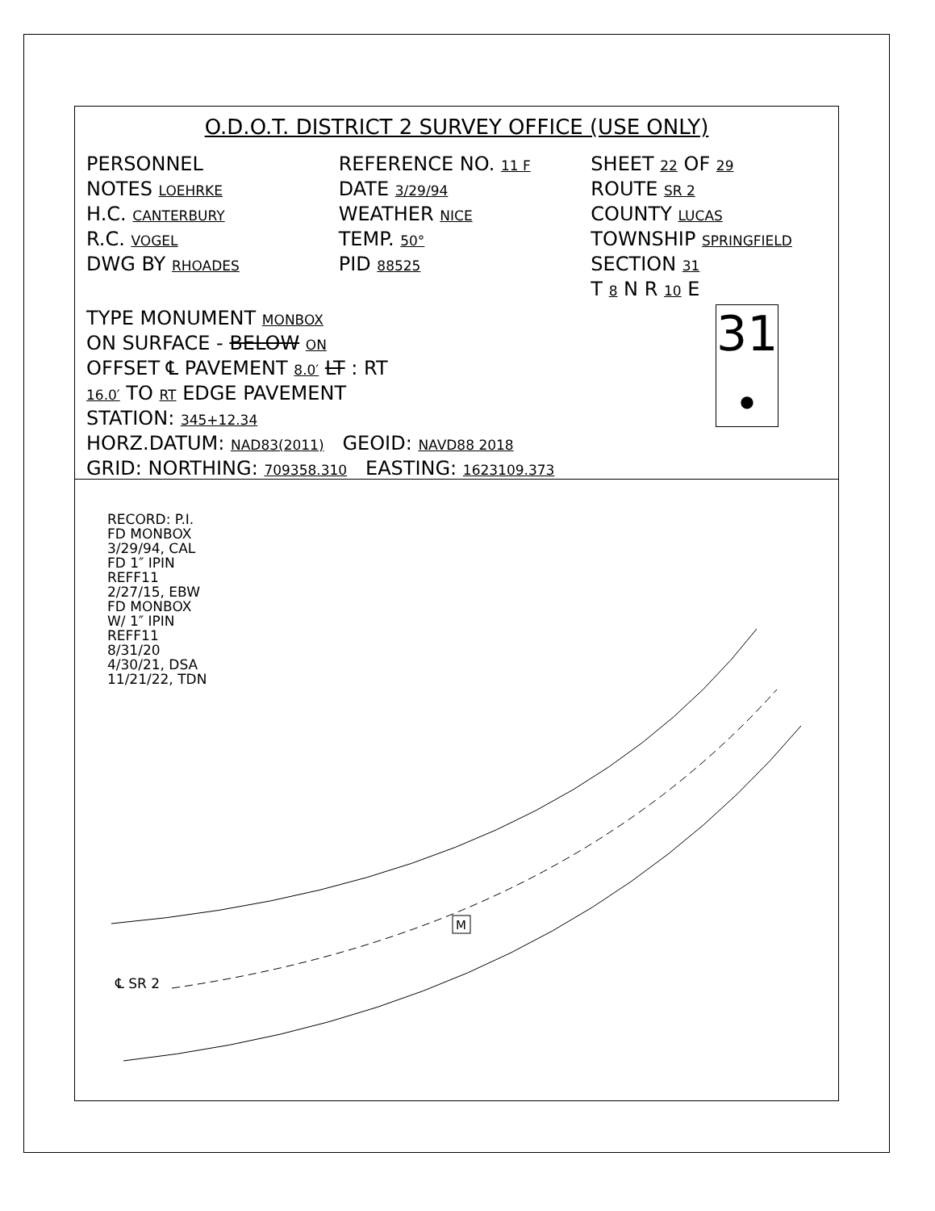O.D.O.T. DISTRICT 2 SURVEY OFFICE (USE ONLY)
PERSONNEL
NOTES LOEHRKE
H.C. CANTERBURY
R.C. VOGEL
DWG BY RHOADES
REFERENCE NO. 11 F
DATE 3/29/94
WEATHER NICE
TEMP. 50°
PID 88525
SHEET 22 OF 29
ROUTE SR 2
COUNTY LUCAS
TOWNSHIP SPRINGFIELD
SECTION 31
T 8 N R 10 E
TYPE MONUMENT MONBOX
ON SURFACE - BELOW ON
OFFSET ℄ PAVEMENT 8.0′ LT : RT
16.0′ TO RT EDGE PAVEMENT
STATION: 345+12.34
HORZ.DATUM: NAD83(2011) GEOID: NAVD88 2018
GRID: NORTHING: 709358.310 EASTING: 1623109.373
31
●
RECORD: P.I.
FD MONBOX
3/29/94, CAL
FD 1″ IPIN
REFF11
2/27/15, EBW
FD MONBOX
W/ 1″ IPIN
REFF11
8/31/20
4/30/21, DSA
11/21/22, TDN
M
℄ SR 2